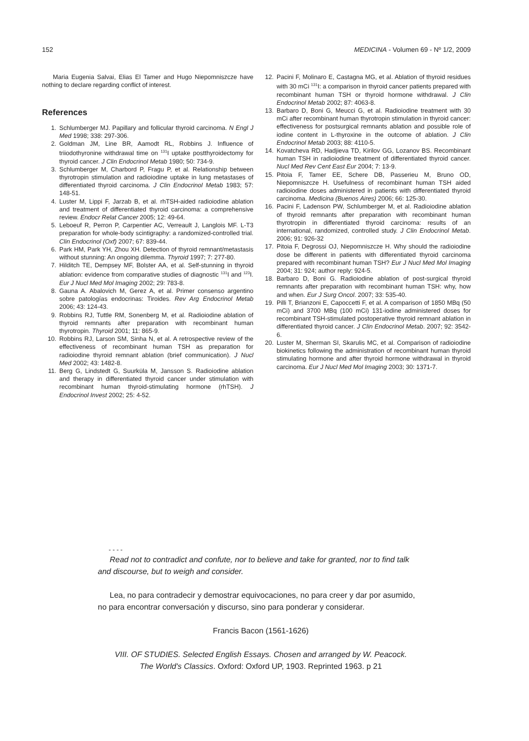152 MEDICINA - Volumen 69 - Nº 1/2, 2009
Maria Eugenia Salvai, Elias El Tamer and Hugo Niepomniszcze have nothing to declare regarding conflict of interest.
References
1. Schlumberger MJ. Papillary and follicular thyroid carcinoma. N Engl J Med 1998; 338: 297-306.
2. Goldman JM, Line BR, Aamodt RL, Robbins J. Influence of triiodothyronine withdrawal time on <sup>131</sup>I uptake postthyroidectomy for thyroid cancer. J Clin Endocrinol Metab 1980; 50: 734-9.
3. Schlumberger M, Charbord P, Fragu P, et al. Relationship between thyrotropin stimulation and radioiodine uptake in lung metastases of differentiated thyroid carcinoma. J Clin Endocrinol Metab 1983; 57: 148-51.
4. Luster M, Lippi F, Jarzab B, et al. rhTSH-aided radioiodine ablation and treatment of differentiated thyroid carcinoma: a comprehensive review. Endocr Relat Cancer 2005; 12: 49-64.
5. Leboeuf R, Perron P, Carpentier AC, Verreault J, Langlois MF. L-T3 preparation for whole-body scintigraphy: a randomized-controlled trial. Clin Endocrinol (Oxf) 2007; 67: 839-44.
6. Park HM, Park YH, Zhou XH. Detection of thyroid remnant/metastasis without stunning: An ongoing dilemma. Thyroid 1997; 7: 277-80.
7. Hilditch TE, Dempsey MF, Bolster AA, et al. Self-stunning in thyroid ablation: evidence from comparative studies of diagnostic <sup>131</sup>I and <sup>123</sup>I. Eur J Nucl Med Mol Imaging 2002; 29: 783-8.
8. Gauna A. Abalovich M, Gerez A, et al. Primer consenso argentino sobre patologías endocrinas: Tiroides. Rev Arg Endocrinol Metab 2006; 43: 124-43.
9. Robbins RJ, Tuttle RM, Sonenberg M, et al. Radioiodine ablation of thyroid remnants after preparation with recombinant human thyrotropin. Thyroid 2001; 11: 865-9.
10. Robbins RJ, Larson SM, Sinha N, et al. A retrospective review of the effectiveness of recombinant human TSH as preparation for radioiodine thyroid remnant ablation (brief communication). J Nucl Med 2002; 43: 1482-8.
11. Berg G, Lindstedt G, Suurküla M, Jansson S. Radioiodine ablation and therapy in differentiated thyroid cancer under stimulation with recombinant human thyroid-stimulating hormone (rhTSH). J Endocrinol Invest 2002; 25: 4-52.
12. Pacini F, Molinaro E, Castagna MG, et al. Ablation of thyroid residues with 30 mCi <sup>131</sup>I: a comparison in thyroid cancer patients prepared with recombinant human TSH or thyroid hormone withdrawal. J Clin Endocrinol Metab 2002; 87: 4063-8.
13. Barbaro D, Boni G, Meucci G, et al. Radioiodine treatment with 30 mCi after recombinant human thyrotropin stimulation in thyroid cancer: effectiveness for postsurgical remnants ablation and possible role of iodine content in L-thyroxine in the outcome of ablation. J Clin Endocrinol Metab 2003; 88: 4110-5.
14. Kovatcheva RD, Hadjieva TD, Kirilov GG, Lozanov BS. Recombinant human TSH in radioiodine treatment of differentiated thyroid cancer. Nucl Med Rev Cent East Eur 2004; 7: 13-9.
15. Pitoia F, Tamer EE, Schere DB, Passerieu M, Bruno OD, Niepomniszcze H. Usefulness of recombinant human TSH aided radioiodine doses administered in patients with differentiated thyroid carcinoma. Medicina (Buenos Aires) 2006; 66: 125-30.
16. Pacini F, Ladenson PW, Schlumberger M, et al. Radioiodine ablation of thyroid remnants after preparation with recombinant human thyrotropin in differentiated thyroid carcinoma: results of an international, randomized, controlled study. J Clin Endocrinol Metab. 2006; 91: 926-32
17. Pitoia F, Degrossi OJ, Niepomniszcze H. Why should the radioiodine dose be different in patients with differentiated thyroid carcinoma prepared with recombinant human TSH? Eur J Nucl Med Mol Imaging 2004; 31: 924; author reply: 924-5.
18. Barbaro D, Boni G. Radioiodine ablation of post-surgical thyroid remnants after preparation with recombinant human TSH: why, how and when. Eur J Surg Oncol. 2007; 33: 535-40.
19. Pilli T, Brianzoni E, Capoccetti F, et al. A comparison of 1850 MBq (50 mCi) and 3700 MBq (100 mCi) 131-iodine administered doses for recombinant TSH-stimulated postoperative thyroid remnant ablation in differentiated thyroid cancer. J Clin Endocrinol Metab. 2007; 92: 3542-6.
20. Luster M, Sherman SI, Skarulis MC, et al. Comparison of radioiodine biokinetics following the administration of recombinant human thyroid stimulating hormone and after thyroid hormone withdrawal in thyroid carcinoma. Eur J Nucl Med Mol Imaging 2003; 30: 1371-7.
- - - -
Read not to contradict and confute, nor to believe and take for granted, nor to find talk and discourse, but to weigh and consider.
Lea, no para contradecir y demostrar equivocaciones, no para creer y dar por asumido, no para encontrar conversación y discurso, sino para ponderar y considerar.
Francis Bacon (1561-1626)
VIII. OF STUDIES. Selected English Essays. Chosen and arranged by W. Peacock.
The World's Classics. Oxford: Oxford UP, 1903. Reprinted 1963. p 21